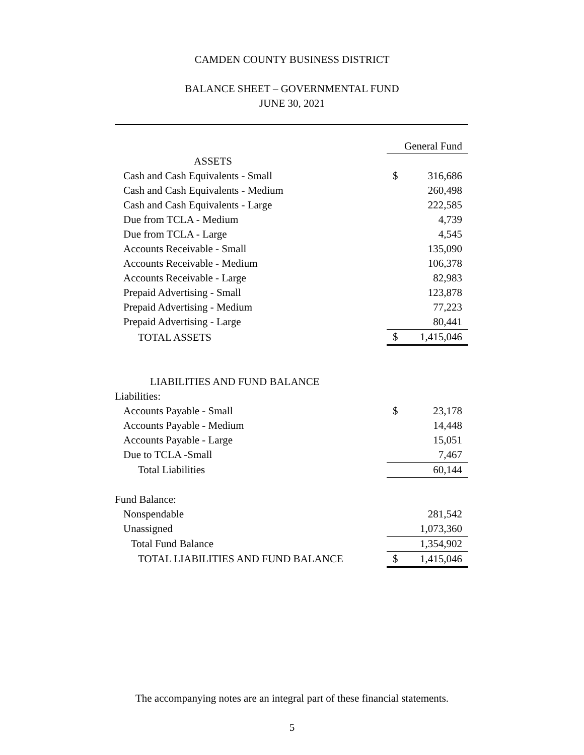CAMDEN COUNTY BUSINESS DISTRICT
BALANCE SHEET – GOVERNMENTAL FUND
JUNE 30, 2021
| | General Fund | |
| --- | --- | --- |
| ASSETS | | |
| Cash and Cash Equivalents - Small | $ | 316,686 |
| Cash and Cash Equivalents - Medium | | 260,498 |
| Cash and Cash Equivalents - Large | | 222,585 |
| Due from TCLA - Medium | | 4,739 |
| Due from TCLA - Large | | 4,545 |
| Accounts Receivable - Small | | 135,090 |
| Accounts Receivable - Medium | | 106,378 |
| Accounts Receivable - Large | | 82,983 |
| Prepaid Advertising - Small | | 123,878 |
| Prepaid Advertising - Medium | | 77,223 |
| Prepaid Advertising - Large | | 80,441 |
| TOTAL ASSETS | $ | 1,415,046 |
| LIABILITIES AND FUND BALANCE | | |
| Liabilities: | | |
| Accounts Payable - Small | $ | 23,178 |
| Accounts Payable - Medium | | 14,448 |
| Accounts Payable - Large | | 15,051 |
| Due to TCLA -Small | | 7,467 |
| Total Liabilities | | 60,144 |
| Fund Balance: | | |
| Nonspendable | | 281,542 |
| Unassigned | | 1,073,360 |
| Total Fund Balance | | 1,354,902 |
| TOTAL LIABILITIES AND FUND BALANCE | $ | 1,415,046 |
The accompanying notes are an integral part of these financial statements.
5